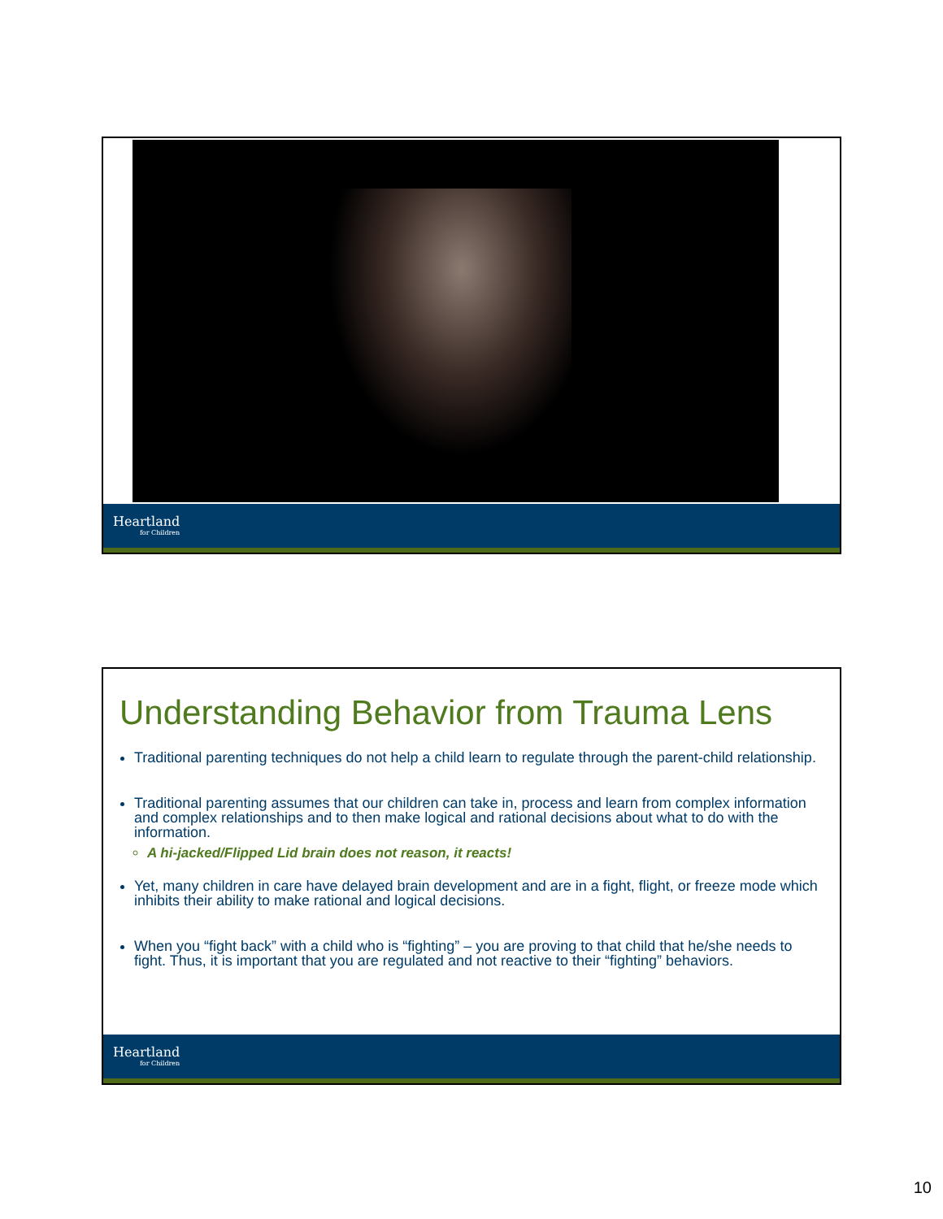Heartland
for Children
Understanding Behavior from Trauma Lens
Traditional parenting techniques do not help a child learn to regulate through the parent-child relationship.
Traditional parenting assumes that our children can take in, process and learn from complex information and complex relationships and to then make logical and rational decisions about what to do with the information.
A hi-jacked/Flipped Lid brain does not reason, it reacts!
Yet, many children in care have delayed brain development and are in a fight, flight, or freeze mode which inhibits their ability to make rational and logical decisions.
When you “fight back” with a child who is “fighting” – you are proving to that child that he/she needs to fight. Thus, it is important that you are regulated and not reactive to their “fighting” behaviors.
Heartland
for Children
10